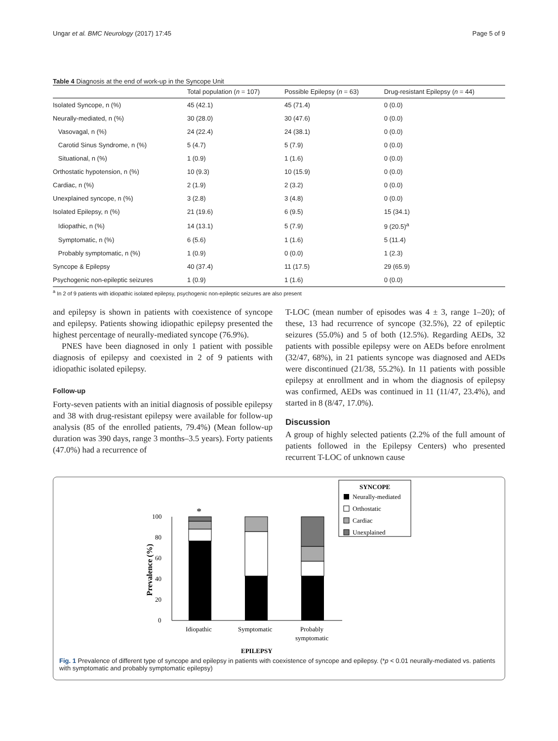Ungar et al. BMC Neurology (2017) 17:45 Page 5 of 9
Table 4 Diagnosis at the end of work-up in the Syncope Unit
| | Total population ( n = 107) | Possible Epilepsy ( n = 63) | Drug-resistant Epilepsy ( n = 44) |
| --- | --- | --- | --- |
| Isolated Syncope, n (%) | 45 (42.1) | 45 (71.4) | 0 (0.0) |
| Neurally-mediated, n (%) | 30 (28.0) | 30 (47.6) | 0 (0.0) |
| Vasovagal, n (%) | 24 (22.4) | 24 (38.1) | 0 (0.0) |
| Carotid Sinus Syndrome, n (%) | 5 (4.7) | 5 (7.9) | 0 (0.0) |
| Situational, n (%) | 1 (0.9) | 1 (1.6) | 0 (0.0) |
| Orthostatic hypotension, n (%) | 10 (9.3) | 10 (15.9) | 0 (0.0) |
| Cardiac, n (%) | 2 (1.9) | 2 (3.2) | 0 (0.0) |
| Unexplained syncope, n (%) | 3 (2.8) | 3 (4.8) | 0 (0.0) |
| Isolated Epilepsy, n (%) | 21 (19.6) | 6 (9.5) | 15 (34.1) |
| Idiopathic, n (%) | 14 (13.1) | 5 (7.9) | 9 (20.5)<sup>a</sup> |
| Symptomatic, n (%) | 6 (5.6) | 1 (1.6) | 5 (11.4) |
| Probably symptomatic, n (%) | 1 (0.9) | 0 (0.0) | 1 (2.3) |
| Syncope & Epilepsy | 40 (37.4) | 11 (17.5) | 29 (65.9) |
| Psychogenic non-epileptic seizures | 1 (0.9) | 1 (1.6) | 0 (0.0) |
<sup>a</sup> In 2 of 9 patients with idiopathic isolated epilepsy, psychogenic non-epileptic seizures are also present
and epilepsy is shown in patients with coexistence of syncope and epilepsy. Patients showing idiopathic epilepsy presented the highest percentage of neurally-mediated syncope (76.9%).
PNES have been diagnosed in only 1 patient with possible diagnosis of epilepsy and coexisted in 2 of 9 patients with idiopathic isolated epilepsy.
Follow-up
Forty-seven patients with an initial diagnosis of possible epilepsy and 38 with drug-resistant epilepsy were available for follow-up analysis (85 of the enrolled patients, 79.4%) (Mean follow-up duration was 390 days, range 3 months–3.5 years). Forty patients (47.0%) had a recurrence of
T-LOC (mean number of episodes was 4 ± 3, range 1–20); of these, 13 had recurrence of syncope (32.5%), 22 of epileptic seizures (55.0%) and 5 of both (12.5%). Regarding AEDs, 32 patients with possible epilepsy were on AEDs before enrolment (32/47, 68%), in 21 patients syncope was diagnosed and AEDs were discontinued (21/38, 55.2%). In 11 patients with possible epilepsy at enrollment and in whom the diagnosis of epilepsy was confirmed, AEDs was continued in 11 (11/47, 23.4%), and started in 8 (8/47, 17.0%).
Discussion
A group of highly selected patients (2.2% of the full amount of patients followed in the Epilepsy Centers) who presented recurrent T-LOC of unknown cause
SYNCOPE
Neurally-mediated
Orthostatic
Cardiac
Unexplained
0
20
40
60
80
100
Prevalence (%)
*
Idiopathic
Symptomatic
Probably
symptomatic
EPILEPSY
Fig. 1 Prevalence of different type of syncope and epilepsy in patients with coexistence of syncope and epilepsy. (*p < 0.01 neurally-mediated vs. patients with symptomatic and probably symptomatic epilepsy)